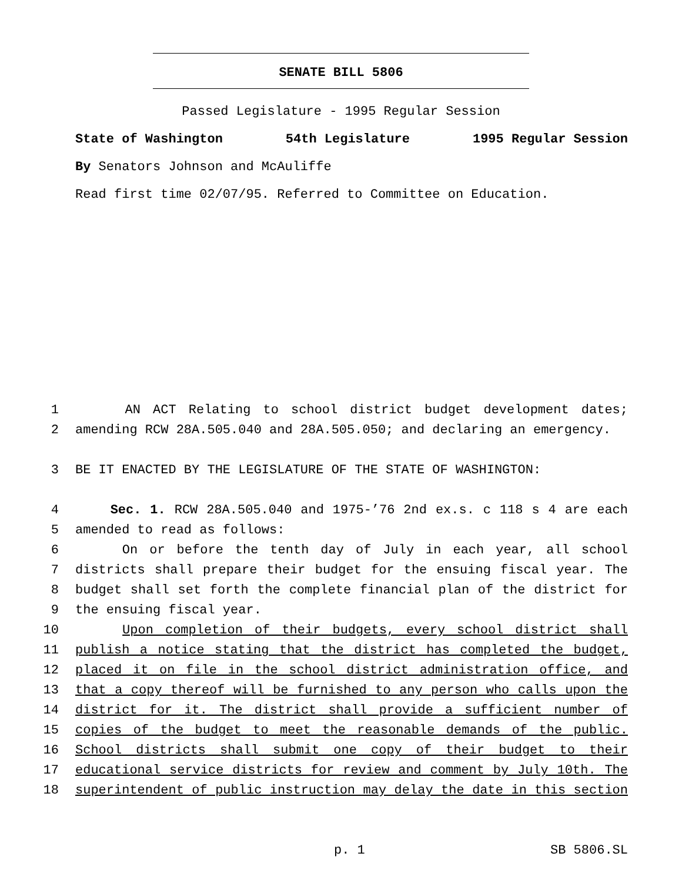SENATE BILL 5806
Passed Legislature - 1995 Regular Session
State of Washington 54th Legislature 1995 Regular Session
By Senators Johnson and McAuliffe
Read first time 02/07/95. Referred to Committee on Education.
1 AN ACT Relating to school district budget development dates;
2 amending RCW 28A.505.040 and 28A.505.050; and declaring an emergency.
3 BE IT ENACTED BY THE LEGISLATURE OF THE STATE OF WASHINGTON:
4 Sec. 1. RCW 28A.505.040 and 1975-’76 2nd ex.s. c 118 s 4 are each
5 amended to read as follows:
6 On or before the tenth day of July in each year, all school
7 districts shall prepare their budget for the ensuing fiscal year. The
8 budget shall set forth the complete financial plan of the district for
9 the ensuing fiscal year.
10 Upon completion of their budgets, every school district shall
11 publish a notice stating that the district has completed the budget,
12 placed it on file in the school district administration office, and
13 that a copy thereof will be furnished to any person who calls upon the
14 district for it. The district shall provide a sufficient number of
15 copies of the budget to meet the reasonable demands of the public.
16 School districts shall submit one copy of their budget to their
17 educational service districts for review and comment by July 10th. The
18 superintendent of public instruction may delay the date in this section
p. 1 SB 5806.SL